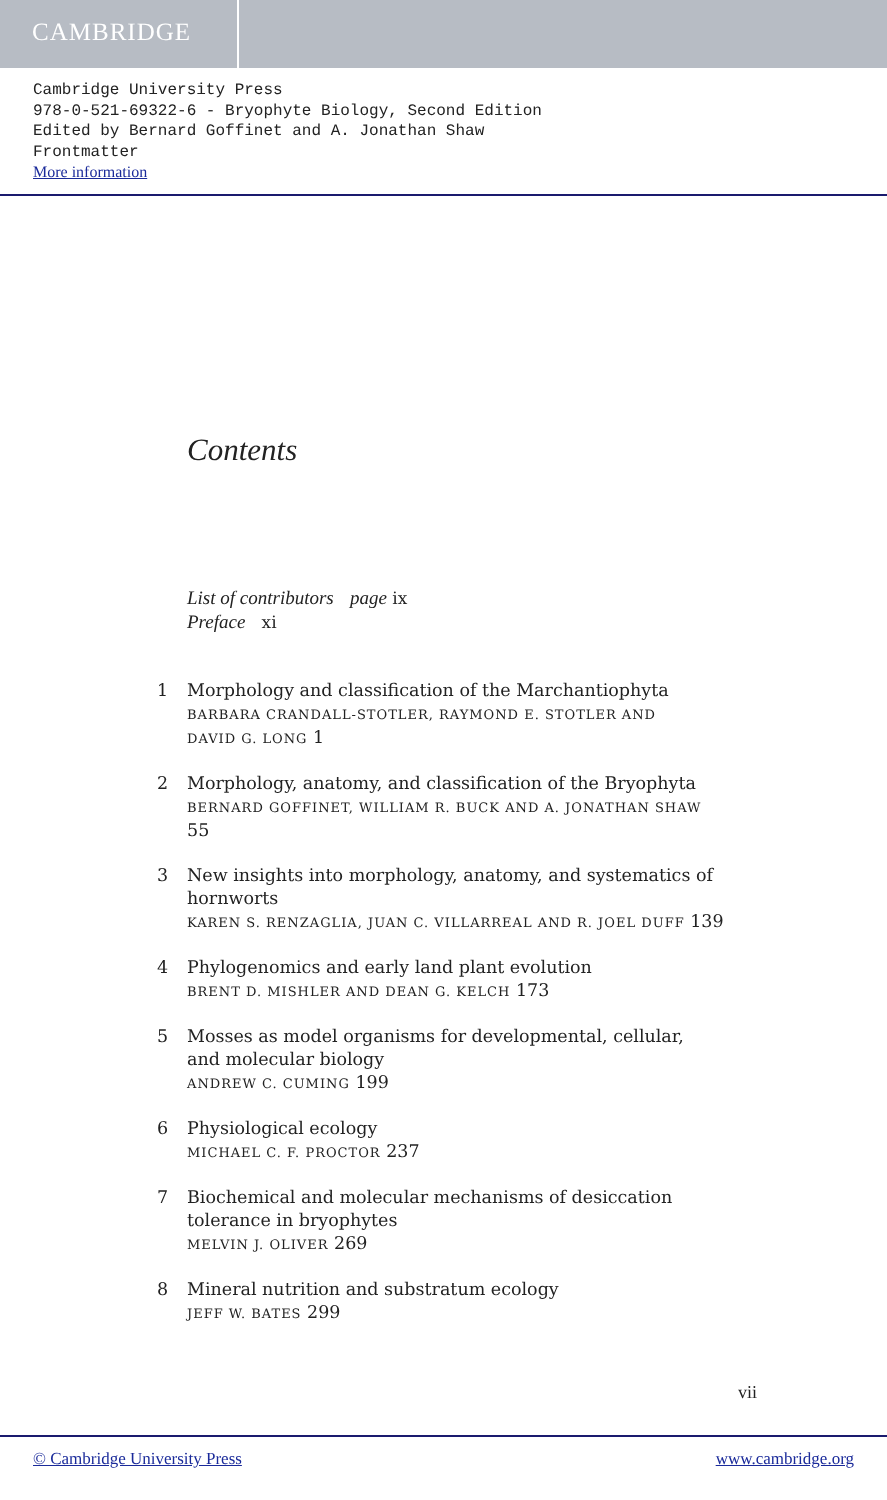CAMBRIDGE
Cambridge University Press
978-0-521-69322-6 - Bryophyte Biology, Second Edition
Edited by Bernard Goffinet and A. Jonathan Shaw
Frontmatter
More information
Contents
List of contributors page ix
Preface xi
1 Morphology and classification of the Marchantiophyta
BARBARA CRANDALL-STOTLER, RAYMOND E. STOTLER AND
DAVID G. LONG 1
2 Morphology, anatomy, and classification of the Bryophyta
BERNARD GOFFINET, WILLIAM R. BUCK AND A. JONATHAN SHAW 55
3 New insights into morphology, anatomy, and systematics of hornworts
KAREN S. RENZAGLIA, JUAN C. VILLARREAL AND R. JOEL DUFF 139
4 Phylogenomics and early land plant evolution
BRENT D. MISHLER AND DEAN G. KELCH 173
5 Mosses as model organisms for developmental, cellular,
and molecular biology
ANDREW C. CUMING 199
6 Physiological ecology
MICHAEL C. F. PROCTOR 237
7 Biochemical and molecular mechanisms of desiccation
tolerance in bryophytes
MELVIN J. OLIVER 269
8 Mineral nutrition and substratum ecology
JEFF W. BATES 299
vii
© Cambridge University Press www.cambridge.org